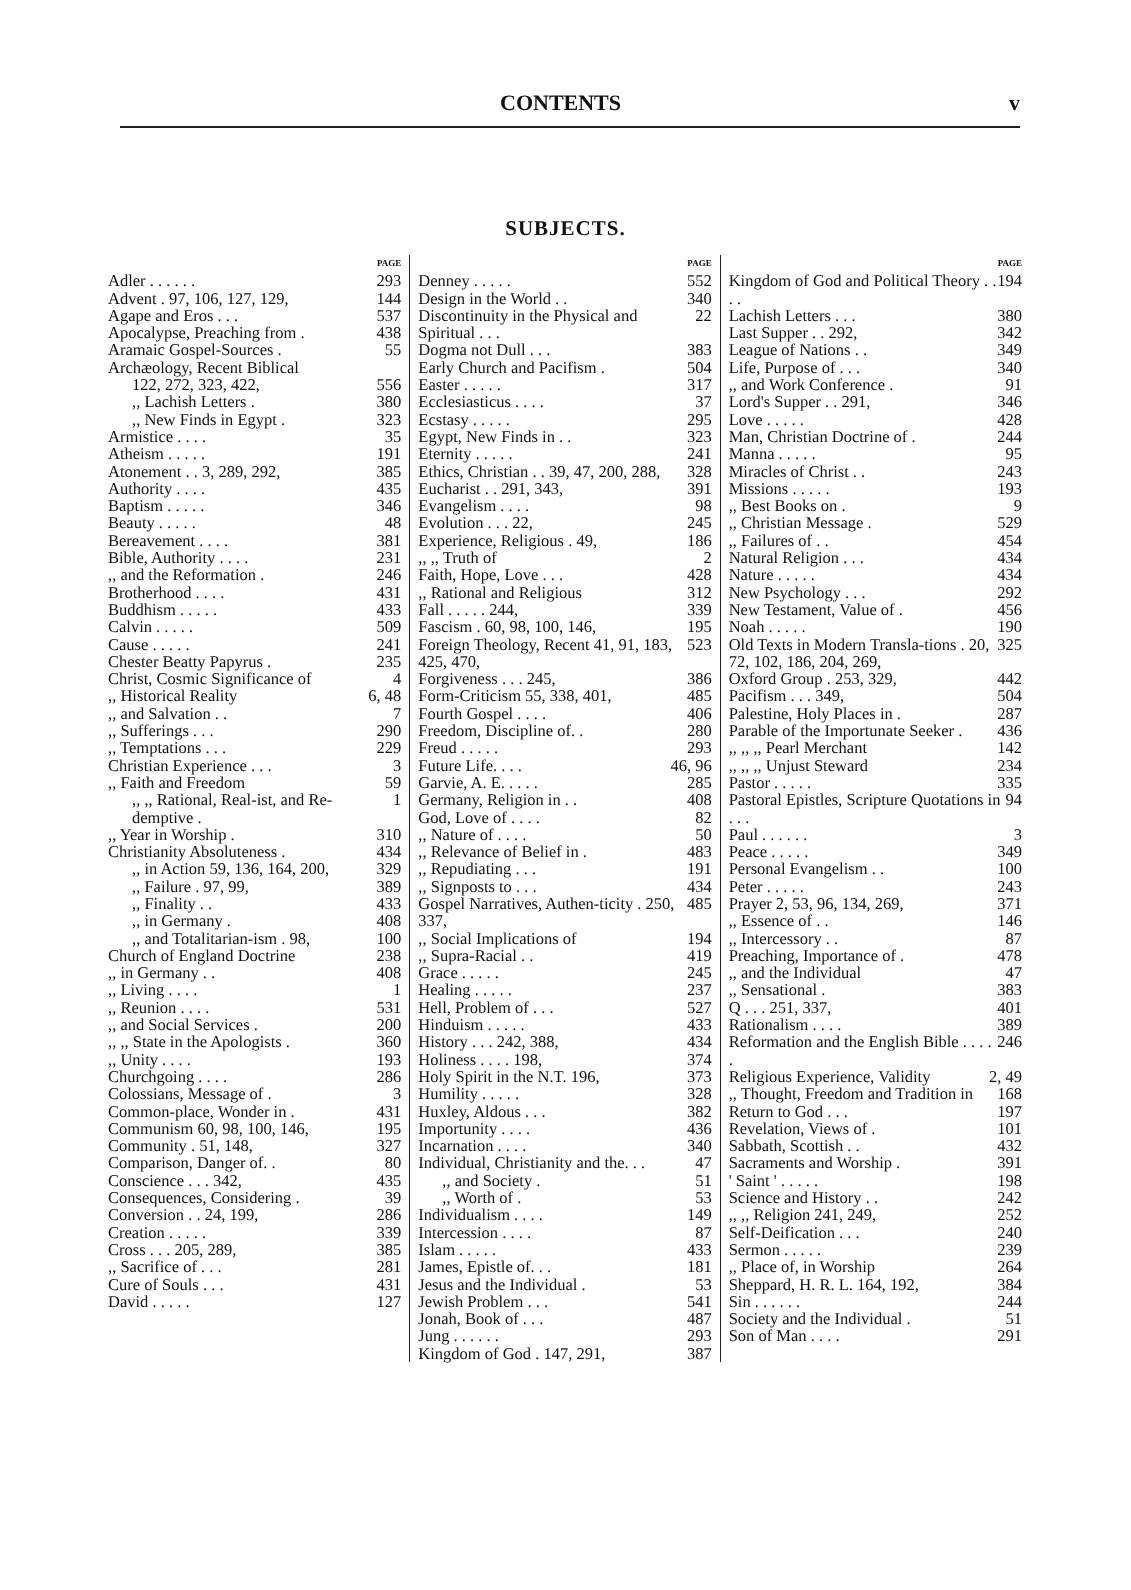CONTENTS v
SUBJECTS.
PAGE
Adler . . . . . . 293
Advent . 97, 106, 127, 129, 144
Agape and Eros . . . 537
Apocalypse, Preaching from . 438
Aramaic Gospel-Sources . 55
Archæology, Recent Biblical
122, 272, 323, 422, 556
,, Lachish Letters . 380
,, New Finds in Egypt . 323
Armistice . . . . 35
Atheism . . . . . 191
Atonement . . 3, 289, 292, 385
Authority . . . . 435
Baptism . . . . . 346
Beauty . . . . . 48
Bereavement . . . . 381
Bible, Authority . . . . 231
,, and the Reformation . 246
Brotherhood . . . . 431
Buddhism . . . . . 433
Calvin . . . . . 509
Cause . . . . . 241
Chester Beatty Papyrus . 235
Christ, Cosmic Significance of 4
,, Historical Reality 6, 48
,, and Salvation . . 7
,, Sufferings . . . 290
,, Temptations . . . 229
Christian Experience . . . 3
,, Faith and Freedom 59
,, ,, Rational, Real-ist, and Re-demptive . 1
,, Year in Worship . 310
Christianity Absoluteness . 434
,, in Action 59, 136, 164, 200, 329
,, Failure . 97, 99, 389
,, Finality . . 433
,, in Germany . 408
,, and Totalitarian-ism . 98, 100
Church of England Doctrine 238
,, in Germany . . 408
,, Living . . . . 1
,, Reunion . . . . 531
,, and Social Services . 200
,, ,, State in the Apologists . 360
,, Unity . . . . 193
Churchgoing . . . . 286
Colossians, Message of . 3
Common-place, Wonder in . 431
Communism 60, 98, 100, 146, 195
Community . 51, 148, 327
Comparison, Danger of. . 80
Conscience . . . 342, 435
Consequences, Considering . 39
Conversion . . 24, 199, 286
Creation . . . . . 339
Cross . . . 205, 289, 385
,, Sacrifice of . . . 281
Cure of Souls . . . 431
David . . . . . 127
PAGE
Denney . . . . . 552
Design in the World . . 340
Discontinuity in the Physical and Spiritual . . . 22
Dogma not Dull . . . 383
Early Church and Pacifism . 504
Easter . . . . . 317
Ecclesiasticus . . . . 37
Ecstasy . . . . . 295
Egypt, New Finds in . . 323
Eternity . . . . . 241
Ethics, Christian . . 39, 47, 200, 288, 328
Eucharist . . 291, 343, 391
Evangelism . . . . 98
Evolution . . . 22, 245
Experience, Religious . 49, 186
,, ,, Truth of 2
Faith, Hope, Love . . . 428
,, Rational and Religious 312
Fall . . . . . 244, 339
Fascism . 60, 98, 100, 146, 195
Foreign Theology, Recent 41, 91, 183, 425, 470, 523
Forgiveness . . . 245, 386
Form-Criticism 55, 338, 401, 485
Fourth Gospel . . . . 406
Freedom, Discipline of. . 280
Freud . . . . . 293
Future Life. . . . 46, 96
Garvie, A. E. . . . . 285
Germany, Religion in . . 408
God, Love of . . . . 82
,, Nature of . . . . 50
,, Relevance of Belief in . 483
,, Repudiating . . . 191
,, Signposts to . . . 434
Gospel Narratives, Authen-ticity . 250, 337, 485
,, Social Implications of 194
,, Supra-Racial . . 419
Grace . . . . . 245
Healing . . . . . 237
Hell, Problem of . . . 527
Hinduism . . . . . 433
History . . . 242, 388, 434
Holiness . . . . 198, 374
Holy Spirit in the N.T. 196, 373
Humility . . . . . 328
Huxley, Aldous . . . 382
Importunity . . . . 436
Incarnation . . . . 340
Individual, Christianity and the. . . 47
,, and Society . 51
,, Worth of . 53
Individualism . . . . 149
Intercession . . . . 87
Islam . . . . . 433
James, Epistle of. . . 181
Jesus and the Individual . 53
Jewish Problem . . . 541
Jonah, Book of . . . 487
Jung . . . . . . 293
Kingdom of God . 147, 291, 387
PAGE
Kingdom of God and Political Theory . . . . 194
Lachish Letters . . . 380
Last Supper . . 292, 342
League of Nations . . 349
Life, Purpose of . . . 340
,, and Work Conference . 91
Lord's Supper . . 291, 346
Love . . . . . 428
Man, Christian Doctrine of . 244
Manna . . . . . 95
Miracles of Christ . . 243
Missions . . . . . 193
,, Best Books on . 9
,, Christian Message . 529
,, Failures of . . 454
Natural Religion . . . 434
Nature . . . . . 434
New Psychology . . . 292
New Testament, Value of . 456
Noah . . . . . 190
Old Texts in Modern Transla-tions . 20, 72, 102, 186, 204, 269, 325
Oxford Group . 253, 329, 442
Pacifism . . . 349, 504
Palestine, Holy Places in . 287
Parable of the Importunate Seeker . 436
,, ,, ,, Pearl Merchant 142
,, ,, ,, Unjust Steward 234
Pastor . . . . . 335
Pastoral Epistles, Scripture Quotations in . . . 94
Paul . . . . . . 3
Peace . . . . . 349
Personal Evangelism . . 100
Peter . . . . . 243
Prayer 2, 53, 96, 134, 269, 371
,, Essence of . . 146
,, Intercessory . . 87
Preaching, Importance of . 478
,, and the Individual 47
,, Sensational . 383
Q . . . 251, 337, 401
Rationalism . . . . 389
Reformation and the English Bible . . . . . 246
Religious Experience, Validity 2, 49
,, Thought, Freedom and Tradition in 168
Return to God . . . 197
Revelation, Views of . 101
Sabbath, Scottish . . 432
Sacraments and Worship . 391
' Saint ' . . . . . 198
Science and History . . 242
,, ,, Religion 241, 249, 252
Self-Deification . . . 240
Sermon . . . . . 239
,, Place of, in Worship 264
Sheppard, H. R. L. 164, 192, 384
Sin . . . . . . 244
Society and the Individual . 51
Son of Man . . . . 291